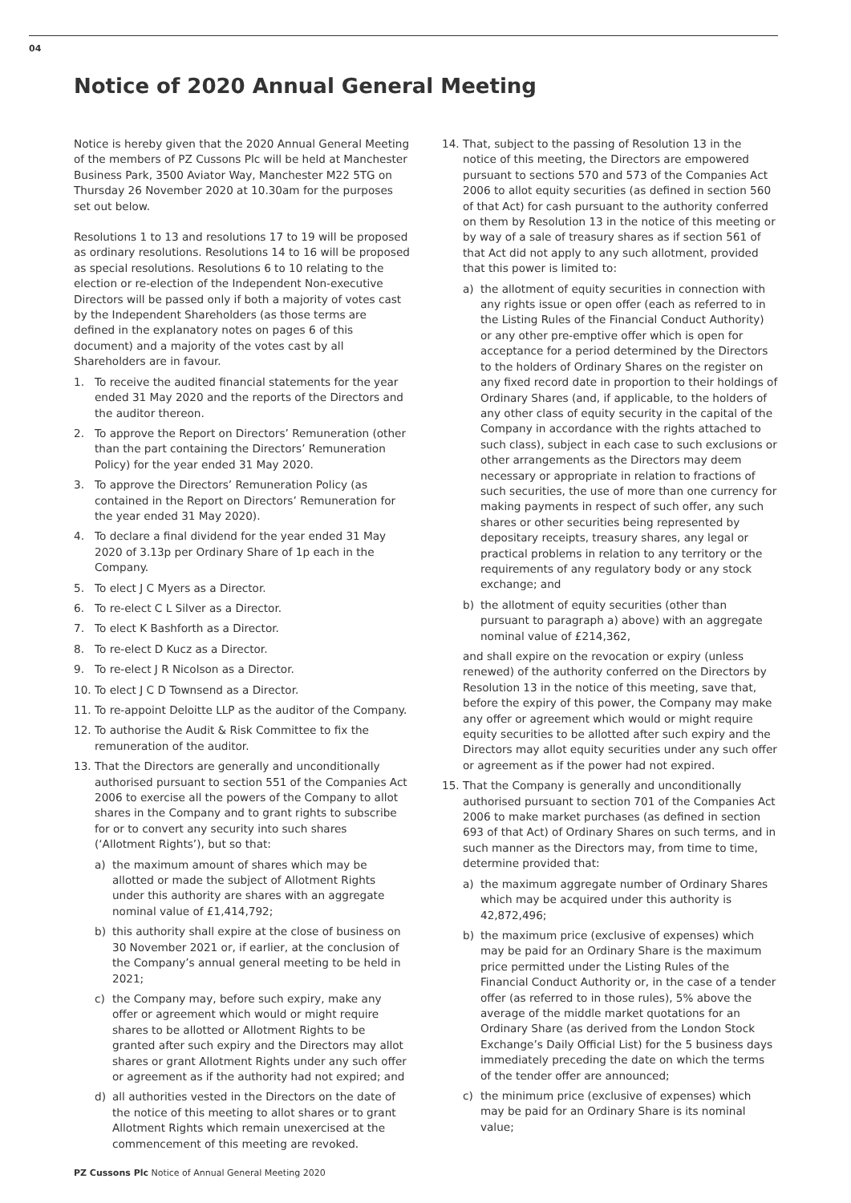04
Notice of 2020 Annual General Meeting
Notice is hereby given that the 2020 Annual General Meeting of the members of PZ Cussons Plc will be held at Manchester Business Park, 3500 Aviator Way, Manchester M22 5TG on Thursday 26 November 2020 at 10.30am for the purposes set out below.
Resolutions 1 to 13 and resolutions 17 to 19 will be proposed as ordinary resolutions. Resolutions 14 to 16 will be proposed as special resolutions. Resolutions 6 to 10 relating to the election or re-election of the Independent Non-executive Directors will be passed only if both a majority of votes cast by the Independent Shareholders (as those terms are defined in the explanatory notes on pages 6 of this document) and a majority of the votes cast by all Shareholders are in favour.
1. To receive the audited financial statements for the year ended 31 May 2020 and the reports of the Directors and the auditor thereon.
2. To approve the Report on Directors’ Remuneration (other than the part containing the Directors’ Remuneration Policy) for the year ended 31 May 2020.
3. To approve the Directors’ Remuneration Policy (as contained in the Report on Directors’ Remuneration for the year ended 31 May 2020).
4. To declare a final dividend for the year ended 31 May 2020 of 3.13p per Ordinary Share of 1p each in the Company.
5. To elect J C Myers as a Director.
6. To re-elect C L Silver as a Director.
7. To elect K Bashforth as a Director.
8. To re-elect D Kucz as a Director.
9. To re-elect J R Nicolson as a Director.
10. To elect J C D Townsend as a Director.
11. To re-appoint Deloitte LLP as the auditor of the Company.
12. To authorise the Audit & Risk Committee to fix the remuneration of the auditor.
13. That the Directors are generally and unconditionally authorised pursuant to section 551 of the Companies Act 2006 to exercise all the powers of the Company to allot shares in the Company and to grant rights to subscribe for or to convert any security into such shares (‘Allotment Rights’), but so that:
a) the maximum amount of shares which may be allotted or made the subject of Allotment Rights under this authority are shares with an aggregate nominal value of £1,414,792;
b) this authority shall expire at the close of business on 30 November 2021 or, if earlier, at the conclusion of the Company’s annual general meeting to be held in 2021;
c) the Company may, before such expiry, make any offer or agreement which would or might require shares to be allotted or Allotment Rights to be granted after such expiry and the Directors may allot shares or grant Allotment Rights under any such offer or agreement as if the authority had not expired; and
d) all authorities vested in the Directors on the date of the notice of this meeting to allot shares or to grant Allotment Rights which remain unexercised at the commencement of this meeting are revoked.
14. That, subject to the passing of Resolution 13 in the notice of this meeting, the Directors are empowered pursuant to sections 570 and 573 of the Companies Act 2006 to allot equity securities (as defined in section 560 of that Act) for cash pursuant to the authority conferred on them by Resolution 13 in the notice of this meeting or by way of a sale of treasury shares as if section 561 of that Act did not apply to any such allotment, provided that this power is limited to:
a) the allotment of equity securities in connection with any rights issue or open offer (each as referred to in the Listing Rules of the Financial Conduct Authority) or any other pre-emptive offer which is open for acceptance for a period determined by the Directors to the holders of Ordinary Shares on the register on any fixed record date in proportion to their holdings of Ordinary Shares (and, if applicable, to the holders of any other class of equity security in the capital of the Company in accordance with the rights attached to such class), subject in each case to such exclusions or other arrangements as the Directors may deem necessary or appropriate in relation to fractions of such securities, the use of more than one currency for making payments in respect of such offer, any such shares or other securities being represented by depositary receipts, treasury shares, any legal or practical problems in relation to any territory or the requirements of any regulatory body or any stock exchange; and
b) the allotment of equity securities (other than pursuant to paragraph a) above) with an aggregate nominal value of £214,362,
and shall expire on the revocation or expiry (unless renewed) of the authority conferred on the Directors by Resolution 13 in the notice of this meeting, save that, before the expiry of this power, the Company may make any offer or agreement which would or might require equity securities to be allotted after such expiry and the Directors may allot equity securities under any such offer or agreement as if the power had not expired.
15. That the Company is generally and unconditionally authorised pursuant to section 701 of the Companies Act 2006 to make market purchases (as defined in section 693 of that Act) of Ordinary Shares on such terms, and in such manner as the Directors may, from time to time, determine provided that:
a) the maximum aggregate number of Ordinary Shares which may be acquired under this authority is 42,872,496;
b) the maximum price (exclusive of expenses) which may be paid for an Ordinary Share is the maximum price permitted under the Listing Rules of the Financial Conduct Authority or, in the case of a tender offer (as referred to in those rules), 5% above the average of the middle market quotations for an Ordinary Share (as derived from the London Stock Exchange’s Daily Official List) for the 5 business days immediately preceding the date on which the terms of the tender offer are announced;
c) the minimum price (exclusive of expenses) which may be paid for an Ordinary Share is its nominal value;
PZ Cussons Plc Notice of Annual General Meeting 2020